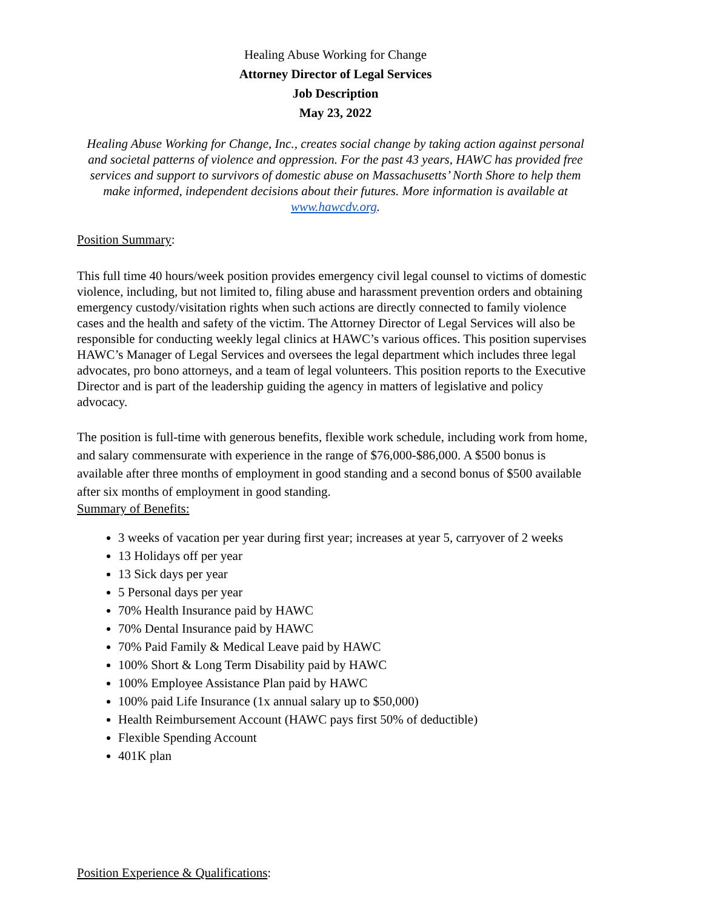Healing Abuse Working for Change
Attorney Director of Legal Services
Job Description
May 23, 2022
Healing Abuse Working for Change, Inc., creates social change by taking action against personal and societal patterns of violence and oppression. For the past 43 years, HAWC has provided free services and support to survivors of domestic abuse on Massachusetts’ North Shore to help them make informed, independent decisions about their futures. More information is available at www.hawcdv.org.
Position Summary:
This full time 40 hours/week position provides emergency civil legal counsel to victims of domestic violence, including, but not limited to, filing abuse and harassment prevention orders and obtaining emergency custody/visitation rights when such actions are directly connected to family violence cases and the health and safety of the victim. The Attorney Director of Legal Services will also be responsible for conducting weekly legal clinics at HAWC’s various offices. This position supervises HAWC’s Manager of Legal Services and oversees the legal department which includes three legal advocates, pro bono attorneys, and a team of legal volunteers. This position reports to the Executive Director and is part of the leadership guiding the agency in matters of legislative and policy advocacy.
The position is full-time with generous benefits, flexible work schedule, including work from home, and salary commensurate with experience in the range of $76,000-$86,000. A $500 bonus is available after three months of employment in good standing and a second bonus of $500 available after six months of employment in good standing.
Summary of Benefits:
3 weeks of vacation per year during first year; increases at year 5, carryover of 2 weeks
13 Holidays off per year
13 Sick days per year
5 Personal days per year
70% Health Insurance paid by HAWC
70% Dental Insurance paid by HAWC
70% Paid Family & Medical Leave paid by HAWC
100% Short & Long Term Disability paid by HAWC
100% Employee Assistance Plan paid by HAWC
100% paid Life Insurance (1x annual salary up to $50,000)
Health Reimbursement Account (HAWC pays first 50% of deductible)
Flexible Spending Account
401K plan
Position Experience & Qualifications: